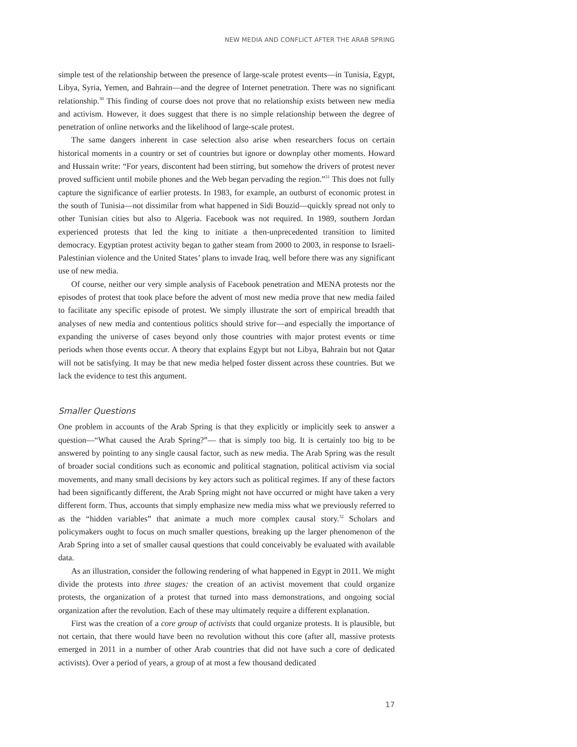NEW MEDIA AND CONFLICT AFTER THE ARAB SPRING
simple test of the relationship between the presence of large-scale protest events—in Tunisia, Egypt, Libya, Syria, Yemen, and Bahrain—and the degree of Internet penetration. There was no significant relationship.<sup>30</sup> This finding of course does not prove that no relationship exists between new media and activism. However, it does suggest that there is no simple relationship between the degree of penetration of online networks and the likelihood of large-scale protest.
The same dangers inherent in case selection also arise when researchers focus on certain historical moments in a country or set of countries but ignore or downplay other moments. Howard and Hussain write: “For years, discontent had been stirring, but somehow the drivers of protest never proved sufficient until mobile phones and the Web began pervading the region.”<sup>31</sup> This does not fully capture the significance of earlier protests. In 1983, for example, an outburst of economic protest in the south of Tunisia—not dissimilar from what happened in Sidi Bouzid—quickly spread not only to other Tunisian cities but also to Algeria. Facebook was not required. In 1989, southern Jordan experienced protests that led the king to initiate a then-unprecedented transition to limited democracy. Egyptian protest activity began to gather steam from 2000 to 2003, in response to Israeli-Palestinian violence and the United States’ plans to invade Iraq, well before there was any significant use of new media.
Of course, neither our very simple analysis of Facebook penetration and MENA protests nor the episodes of protest that took place before the advent of most new media prove that new media failed to facilitate any specific episode of protest. We simply illustrate the sort of empirical breadth that analyses of new media and contentious politics should strive for—and especially the importance of expanding the universe of cases beyond only those countries with major protest events or time periods when those events occur. A theory that explains Egypt but not Libya, Bahrain but not Qatar will not be satisfying. It may be that new media helped foster dissent across these countries. But we lack the evidence to test this argument.
Smaller Questions
One problem in accounts of the Arab Spring is that they explicitly or implicitly seek to answer a question—“What caused the Arab Spring?”— that is simply too big. It is certainly too big to be answered by pointing to any single causal factor, such as new media. The Arab Spring was the result of broader social conditions such as economic and political stagnation, political activism via social movements, and many small decisions by key actors such as political regimes. If any of these factors had been significantly different, the Arab Spring might not have occurred or might have taken a very different form. Thus, accounts that simply emphasize new media miss what we previously referred to as the “hidden variables” that animate a much more complex causal story.<sup>32</sup> Scholars and policymakers ought to focus on much smaller questions, breaking up the larger phenomenon of the Arab Spring into a set of smaller causal questions that could conceivably be evaluated with available data.
As an illustration, consider the following rendering of what happened in Egypt in 2011. We might divide the protests into three stages: the creation of an activist movement that could organize protests, the organization of a protest that turned into mass demonstrations, and ongoing social organization after the revolution. Each of these may ultimately require a different explanation.
First was the creation of a core group of activists that could organize protests. It is plausible, but not certain, that there would have been no revolution without this core (after all, massive protests emerged in 2011 in a number of other Arab countries that did not have such a core of dedicated activists). Over a period of years, a group of at most a few thousand dedicated
17